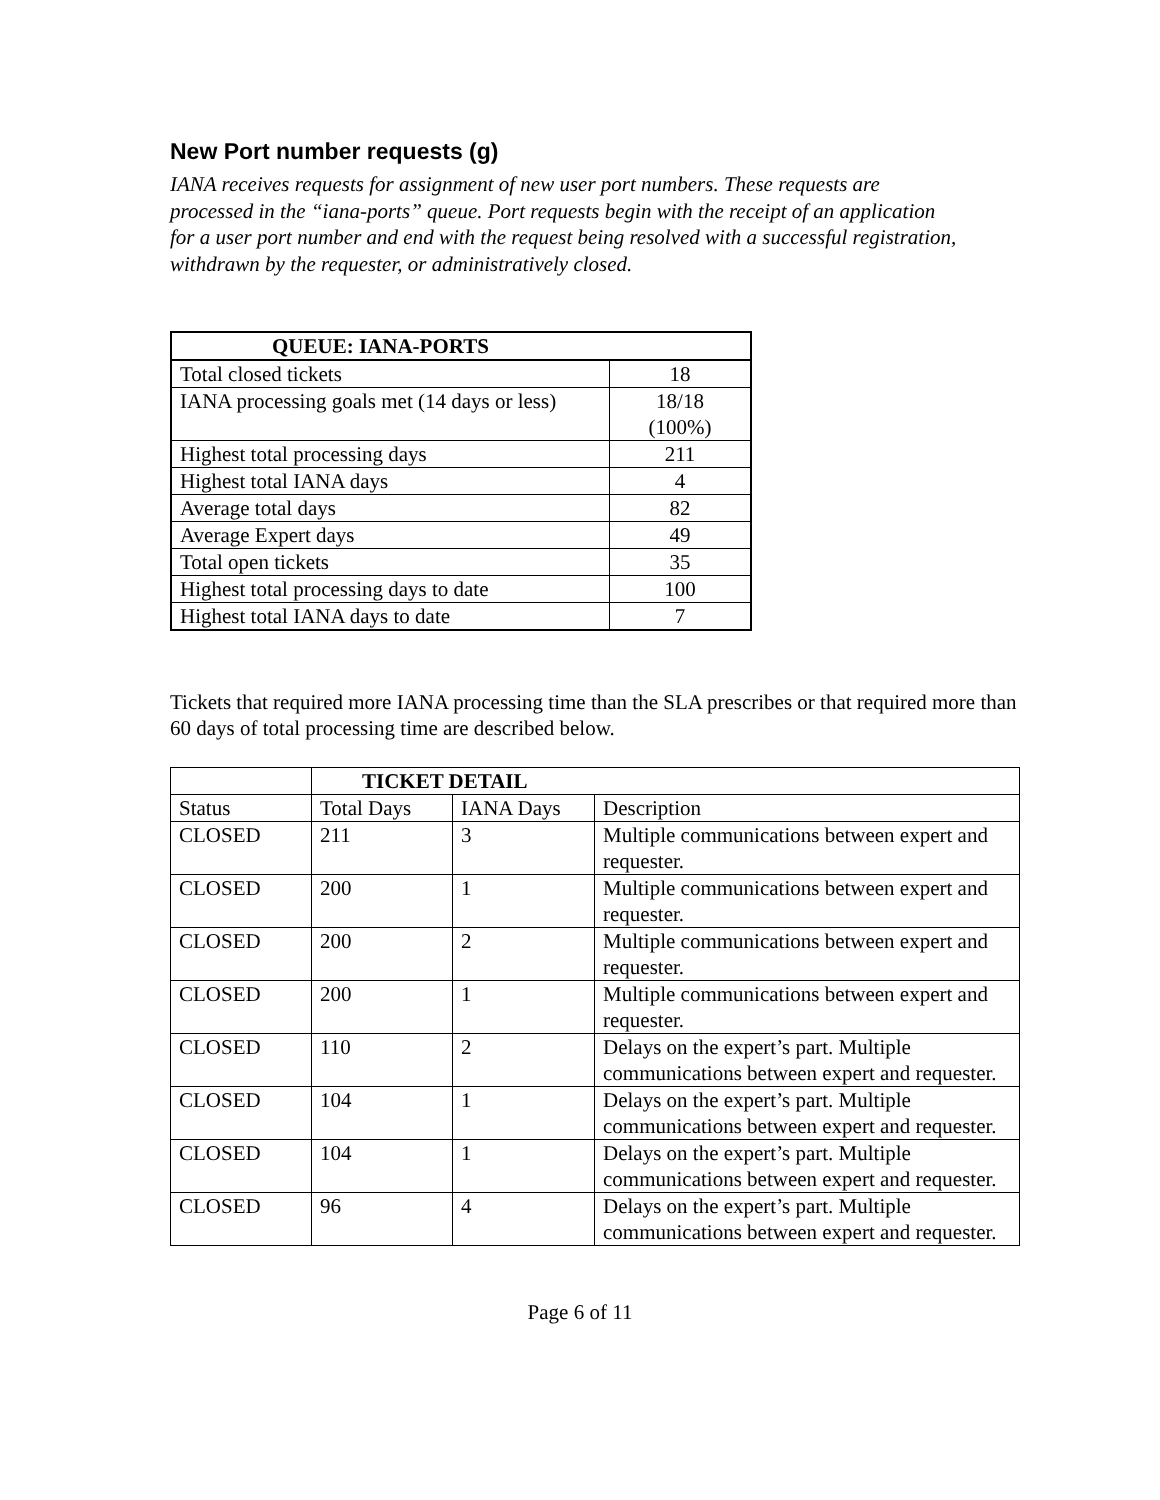New Port number requests (g)
IANA receives requests for assignment of new user port numbers. These requests are processed in the “iana-ports” queue. Port requests begin with the receipt of an application for a user port number and end with the request being resolved with a successful registration, withdrawn by the requester, or administratively closed.
| QUEUE: IANA-PORTS | |
| --- | --- |
| Total closed tickets | 18 |
| IANA processing goals met (14 days or less) | 18/18 (100%) |
| Highest total processing days | 211 |
| Highest total IANA days | 4 |
| Average total days | 82 |
| Average Expert days | 49 |
| Total open tickets | 35 |
| Highest total processing days to date | 100 |
| Highest total IANA days to date | 7 |
Tickets that required more IANA processing time than the SLA prescribes or that required more than 60 days of total processing time are described below.
| | TICKET DETAIL | | |
| Status | Total Days | IANA Days | Description |
| CLOSED | 211 | 3 | Multiple communications between expert and requester. |
| CLOSED | 200 | 1 | Multiple communications between expert and requester. |
| CLOSED | 200 | 2 | Multiple communications between expert and requester. |
| CLOSED | 200 | 1 | Multiple communications between expert and requester. |
| CLOSED | 110 | 2 | Delays on the expert’s part. Multiple communications between expert and requester. |
| CLOSED | 104 | 1 | Delays on the expert’s part. Multiple communications between expert and requester. |
| CLOSED | 104 | 1 | Delays on the expert’s part. Multiple communications between expert and requester. |
| CLOSED | 96 | 4 | Delays on the expert’s part. Multiple communications between expert and requester. |
Page 6 of 11